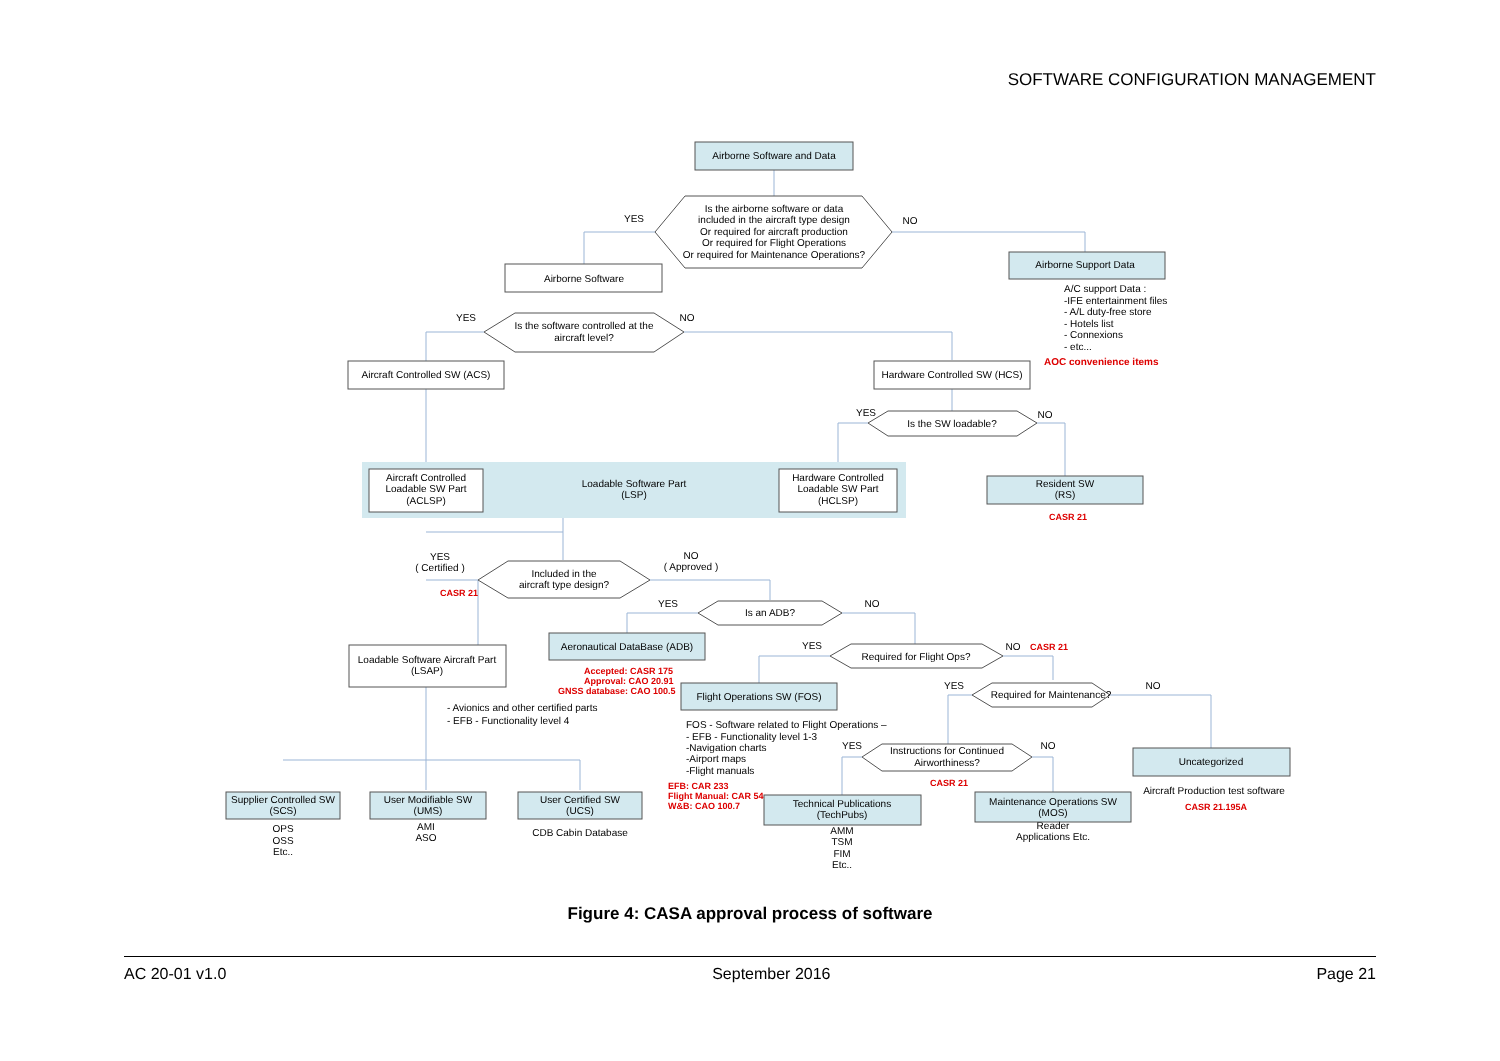SOFTWARE CONFIGURATION MANAGEMENT
Airborne Software and Data
Is the airborne software or data
included in the aircraft type design
Or required for aircraft production
Or required for Flight Operations
Or required for Maintenance Operations?
YES
NO
Airborne Software
Airborne Support Data
Is the software controlled at the
aircraft level?
YES
NO
Aircraft Controlled SW (ACS)
Hardware Controlled SW (HCS)
YES
NO
Is the SW loadable?
Aircraft Controlled
Loadable SW Part
(ACLSP)
Loadable Software Part
(LSP)
Hardware Controlled
Loadable SW Part
(HCLSP)
Resident SW
(RS)
YES
( Certified )
NO
( Approved )
Included in the
aircraft type design?
YES
NO
Is an ADB?
Aeronautical DataBase (ADB)
YES
NO
Required for Flight Ops?
Loadable Software Aircraft Part
(LSAP)
YES
NO
Required for Maintenance?
Flight Operations SW (FOS)
YES
NO
Instructions for Continued
Airworthiness?
Uncategorized
Supplier Controlled SW
(SCS)
User Modifiable SW
(UMS)
User Certified SW
(UCS)
Technical Publications
(TechPubs)
Maintenance Operations SW
(MOS)
OPS
OSS
Etc..
AMI
ASO
CDB Cabin Database
AMM
TSM
FIM
Etc..
Reader
Applications Etc.
Aircraft Production test software
A/C support Data :
-IFE entertainment files
- A/L duty-free store
- Hotels list
- Connexions
- etc...
- Avionics and other certified parts
- EFB - Functionality level 4
FOS - Software related to Flight Operations –
- EFB - Functionality level 1-3
-Navigation charts
-Airport maps
-Flight manuals
AOC convenience items
CASR 21
CASR 21
CASR 21
Accepted: CASR 175
Approval: CAO 20.91
GNSS database: CAO 100.5
CASR 21
EFB: CAR 233
Flight Manual: CAR 54
W&B: CAO 100.7
CASR 21.195A
Figure 4: CASA approval process of software
AC 20-01 v1.0 September 2016 Page 21